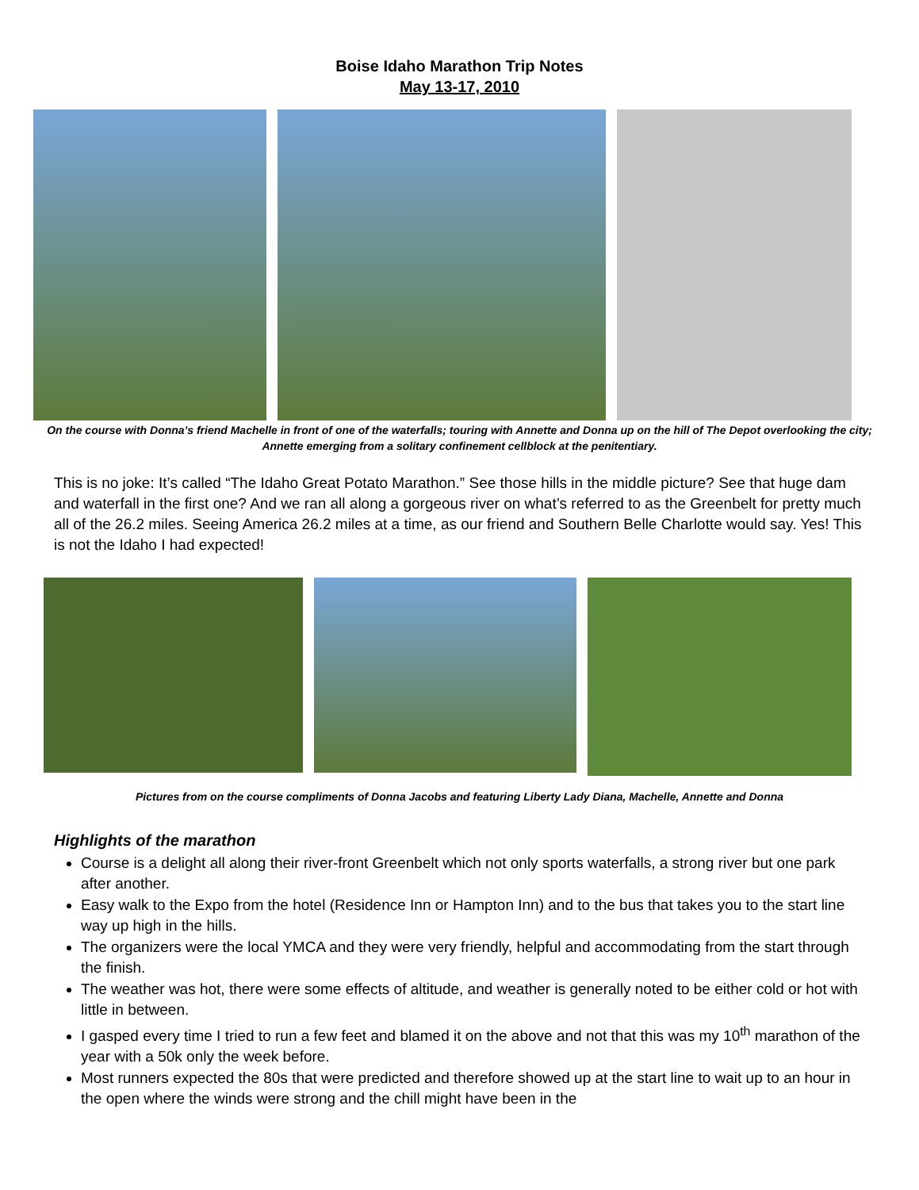Boise Idaho Marathon Trip Notes
May 13-17, 2010
On the course with Donna’s friend Machelle in front of one of the waterfalls; touring with Annette and Donna up on the hill of The Depot overlooking the city; Annette emerging from a solitary confinement cellblock at the penitentiary.
This is no joke: It’s called “The Idaho Great Potato Marathon.” See those hills in the middle picture? See that huge dam and waterfall in the first one? And we ran all along a gorgeous river on what’s referred to as the Greenbelt for pretty much all of the 26.2 miles. Seeing America 26.2 miles at a time, as our friend and Southern Belle Charlotte would say. Yes! This is not the Idaho I had expected!
Pictures from on the course compliments of Donna Jacobs and featuring Liberty Lady Diana, Machelle, Annette and Donna
Highlights of the marathon
Course is a delight all along their river-front Greenbelt which not only sports waterfalls, a strong river but one park after another.
Easy walk to the Expo from the hotel (Residence Inn or Hampton Inn) and to the bus that takes you to the start line way up high in the hills.
The organizers were the local YMCA and they were very friendly, helpful and accommodating from the start through the finish.
The weather was hot, there were some effects of altitude, and weather is generally noted to be either cold or hot with little in between.
I gasped every time I tried to run a few feet and blamed it on the above and not that this was my 10<sup>th</sup> marathon of the year with a 50k only the week before.
Most runners expected the 80s that were predicted and therefore showed up at the start line to wait up to an hour in the open where the winds were strong and the chill might have been in the